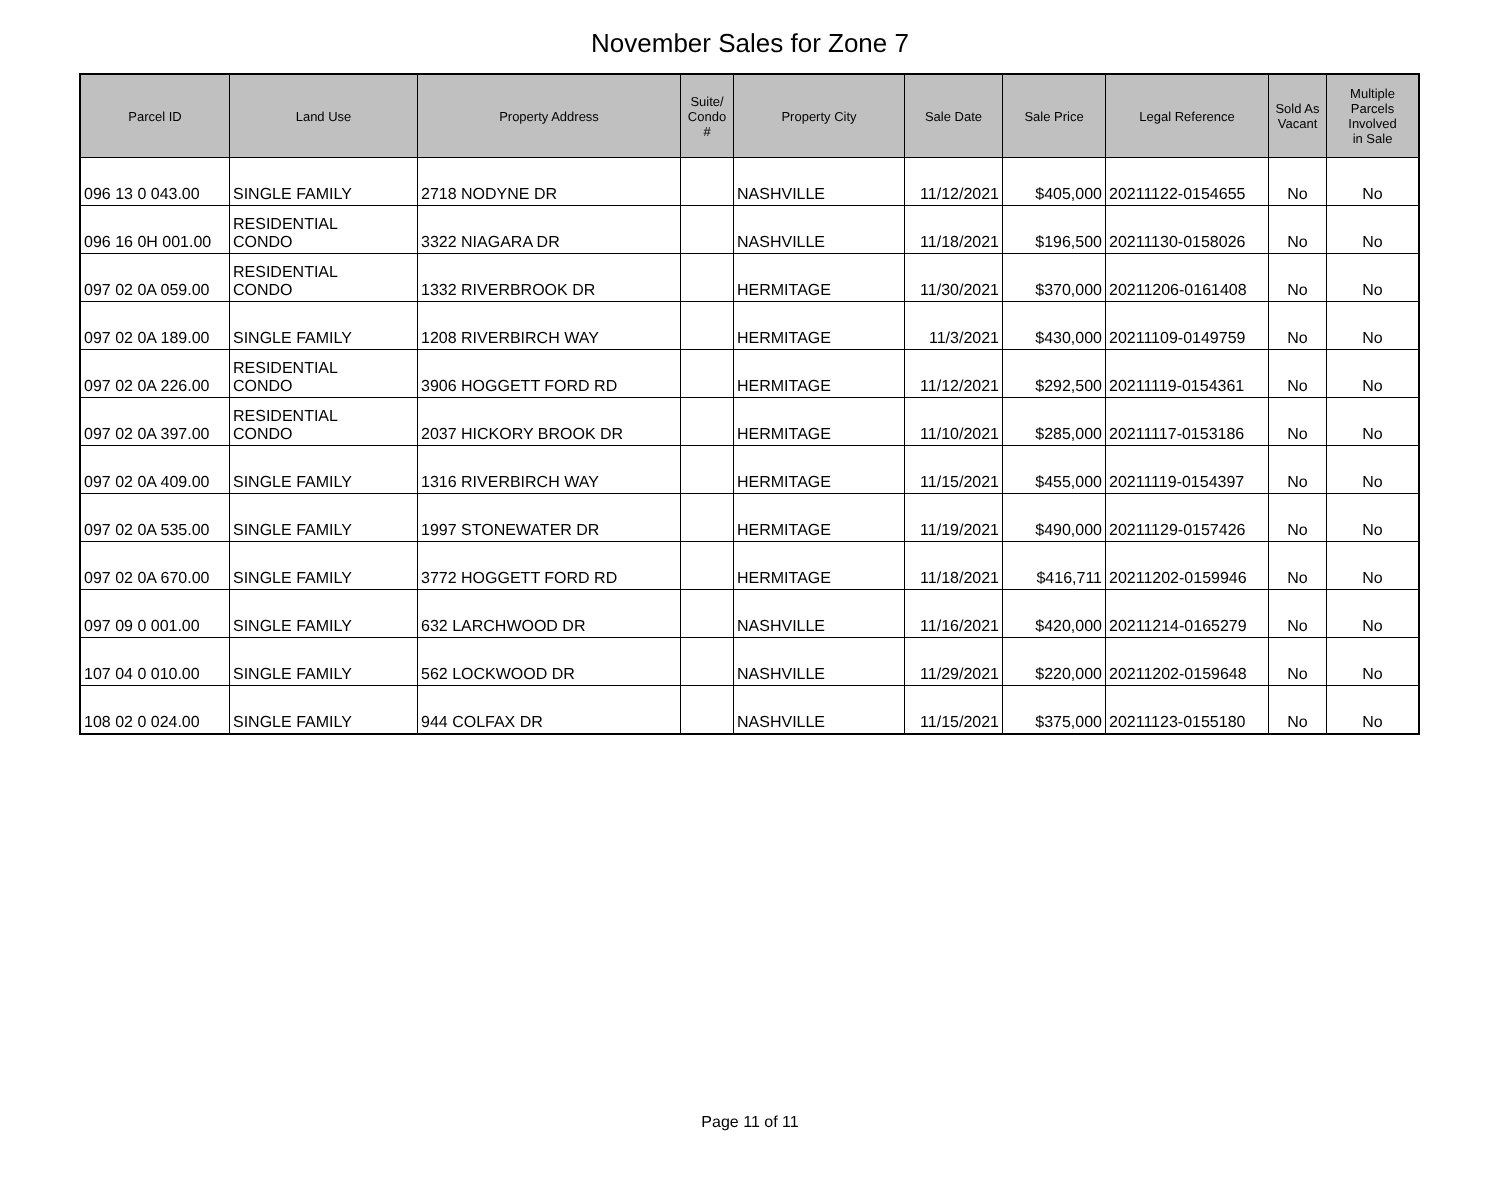November Sales for Zone 7
| Parcel ID | Land Use | Property Address | Suite/ Condo # | Property City | Sale Date | Sale Price | Legal Reference | Sold As Vacant | Multiple Parcels Involved in Sale |
| --- | --- | --- | --- | --- | --- | --- | --- | --- | --- |
| 096 13 0 043.00 | SINGLE FAMILY | 2718 NODYNE DR | | NASHVILLE | 11/12/2021 | $405,000 | 20211122-0154655 | No | No |
| 096 16 0H 001.00 | RESIDENTIAL CONDO | 3322 NIAGARA DR | | NASHVILLE | 11/18/2021 | $196,500 | 20211130-0158026 | No | No |
| 097 02 0A 059.00 | RESIDENTIAL CONDO | 1332 RIVERBROOK DR | | HERMITAGE | 11/30/2021 | $370,000 | 20211206-0161408 | No | No |
| 097 02 0A 189.00 | SINGLE FAMILY | 1208 RIVERBIRCH WAY | | HERMITAGE | 11/3/2021 | $430,000 | 20211109-0149759 | No | No |
| 097 02 0A 226.00 | RESIDENTIAL CONDO | 3906 HOGGETT FORD RD | | HERMITAGE | 11/12/2021 | $292,500 | 20211119-0154361 | No | No |
| 097 02 0A 397.00 | RESIDENTIAL CONDO | 2037 HICKORY BROOK DR | | HERMITAGE | 11/10/2021 | $285,000 | 20211117-0153186 | No | No |
| 097 02 0A 409.00 | SINGLE FAMILY | 1316 RIVERBIRCH WAY | | HERMITAGE | 11/15/2021 | $455,000 | 20211119-0154397 | No | No |
| 097 02 0A 535.00 | SINGLE FAMILY | 1997 STONEWATER DR | | HERMITAGE | 11/19/2021 | $490,000 | 20211129-0157426 | No | No |
| 097 02 0A 670.00 | SINGLE FAMILY | 3772 HOGGETT FORD RD | | HERMITAGE | 11/18/2021 | $416,711 | 20211202-0159946 | No | No |
| 097 09 0 001.00 | SINGLE FAMILY | 632 LARCHWOOD DR | | NASHVILLE | 11/16/2021 | $420,000 | 20211214-0165279 | No | No |
| 107 04 0 010.00 | SINGLE FAMILY | 562 LOCKWOOD DR | | NASHVILLE | 11/29/2021 | $220,000 | 20211202-0159648 | No | No |
| 108 02 0 024.00 | SINGLE FAMILY | 944 COLFAX DR | | NASHVILLE | 11/15/2021 | $375,000 | 20211123-0155180 | No | No |
Page 11 of 11